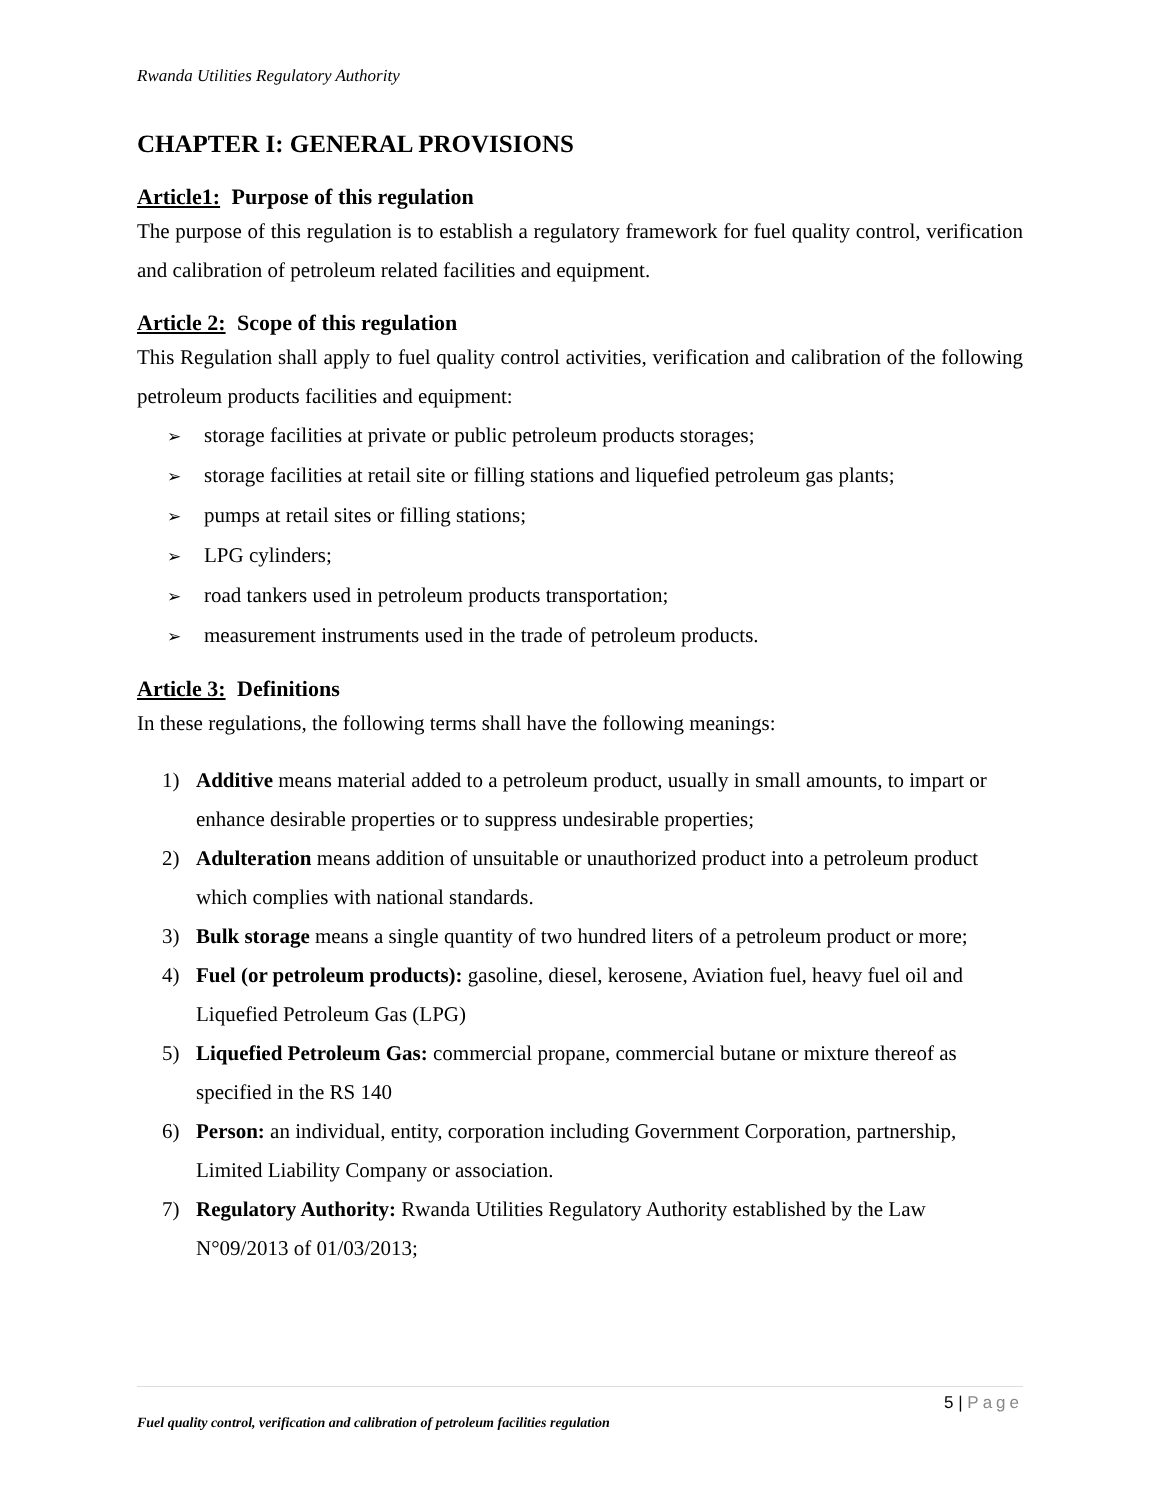Rwanda Utilities Regulatory Authority
CHAPTER I: GENERAL PROVISIONS
Article1: Purpose of this regulation
The purpose of this regulation is to establish a regulatory framework for fuel quality control, verification and calibration of petroleum related facilities and equipment.
Article 2: Scope of this regulation
This Regulation shall apply to fuel quality control activities, verification and calibration of the following petroleum products facilities and equipment:
➢ storage facilities at private or public petroleum products storages;
➢ storage facilities at retail site or filling stations and liquefied petroleum gas plants;
➢ pumps at retail sites or filling stations;
➢ LPG cylinders;
➢ road tankers used in petroleum products transportation;
➢ measurement instruments used in the trade of petroleum products.
Article 3: Definitions
In these regulations, the following terms shall have the following meanings:
1) Additive means material added to a petroleum product, usually in small amounts, to impart or enhance desirable properties or to suppress undesirable properties;
2) Adulteration means addition of unsuitable or unauthorized product into a petroleum product which complies with national standards.
3) Bulk storage means a single quantity of two hundred liters of a petroleum product or more;
4) Fuel (or petroleum products): gasoline, diesel, kerosene, Aviation fuel, heavy fuel oil and Liquefied Petroleum Gas (LPG)
5) Liquefied Petroleum Gas: commercial propane, commercial butane or mixture thereof as specified in the RS 140
6) Person: an individual, entity, corporation including Government Corporation, partnership, Limited Liability Company or association.
7) Regulatory Authority: Rwanda Utilities Regulatory Authority established by the Law N°09/2013 of 01/03/2013;
5 | Page
Fuel quality control, verification and calibration of petroleum facilities regulation